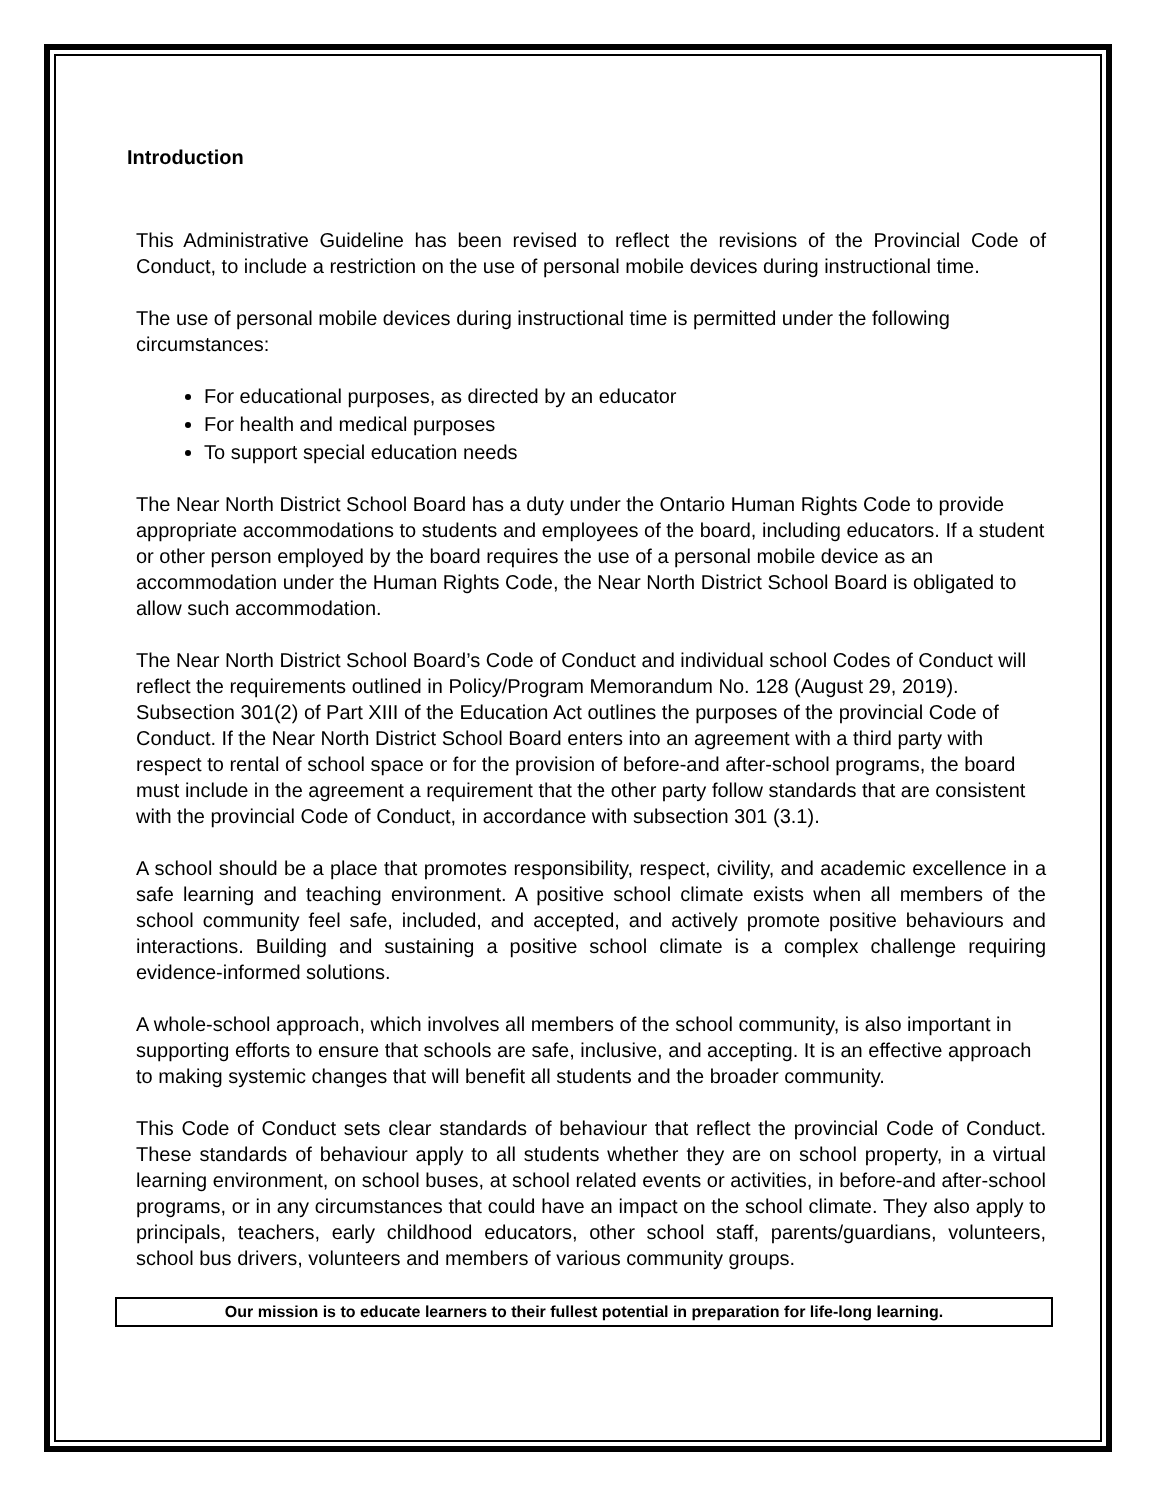Introduction
This Administrative Guideline has been revised to reflect the revisions of the Provincial Code of Conduct, to include a restriction on the use of personal mobile devices during instructional time.
The use of personal mobile devices during instructional time is permitted under the following circumstances:
For educational purposes, as directed by an educator
For health and medical purposes
To support special education needs
The Near North District School Board has a duty under the Ontario Human Rights Code to provide appropriate accommodations to students and employees of the board, including educators. If a student or other person employed by the board requires the use of a personal mobile device as an accommodation under the Human Rights Code, the Near North District School Board is obligated to allow such accommodation.
The Near North District School Board’s Code of Conduct and individual school Codes of Conduct will reflect the requirements outlined in Policy/Program Memorandum No. 128 (August 29, 2019). Subsection 301(2) of Part XIII of the Education Act outlines the purposes of the provincial Code of Conduct. If the Near North District School Board enters into an agreement with a third party with respect to rental of school space or for the provision of before-and after-school programs, the board must include in the agreement a requirement that the other party follow standards that are consistent with the provincial Code of Conduct, in accordance with subsection 301 (3.1).
A school should be a place that promotes responsibility, respect, civility, and academic excellence in a safe learning and teaching environment. A positive school climate exists when all members of the school community feel safe, included, and accepted, and actively promote positive behaviours and interactions. Building and sustaining a positive school climate is a complex challenge requiring evidence-informed solutions.
A whole-school approach, which involves all members of the school community, is also important in supporting efforts to ensure that schools are safe, inclusive, and accepting. It is an effective approach to making systemic changes that will benefit all students and the broader community.
This Code of Conduct sets clear standards of behaviour that reflect the provincial Code of Conduct. These standards of behaviour apply to all students whether they are on school property, in a virtual learning environment, on school buses, at school related events or activities, in before-and after-school programs, or in any circumstances that could have an impact on the school climate. They also apply to principals, teachers, early childhood educators, other school staff, parents/guardians, volunteers, school bus drivers, volunteers and members of various community groups.
Our mission is to educate learners to their fullest potential in preparation for life-long learning.